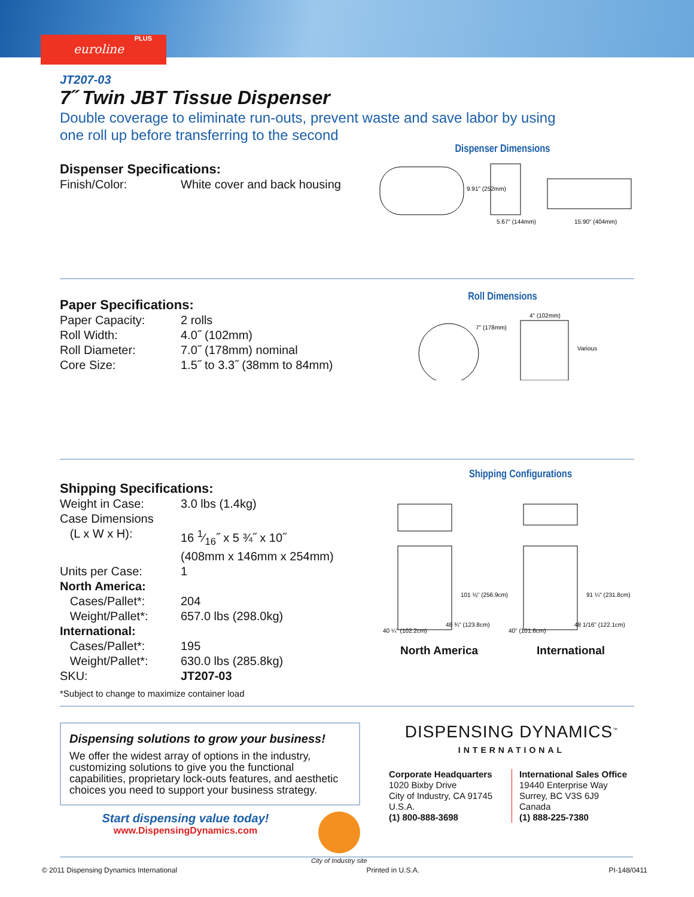PLUS
euroline
JT207-03
7˝ Twin JBT Tissue Dispenser
Double coverage to eliminate run-outs, prevent waste and save labor by using
one roll up before transferring to the second
Dispenser Specifications:
Finish/Color: White cover and back housing
Dispenser Dimensions
9.91" (252mm)
5.67" (144mm)
15.90" (404mm)
Paper Specifications:
Paper Capacity: 2 rolls
Roll Width: 4.0˝ (102mm)
Roll Diameter: 7.0˝ (178mm) nominal
Core Size: 1.5˝ to 3.3˝ (38mm to 84mm)
Roll Dimensions
7" (178mm)
4" (102mm)
Various
Shipping Specifications:
Weight in Case: 3.0 lbs (1.4kg)
Case Dimensions
(L x W x H): 16 1⁄16˝ x 5 ¾˝ x 10˝
(408mm x 146mm x 254mm)
Units per Case: 1
North America:
Cases/Pallet*: 204
Weight/Pallet*: 657.0 lbs (298.0kg)
International:
Cases/Pallet*: 195
Weight/Pallet*: 630.0 lbs (285.8kg)
SKU: JT207-03
*Subject to change to maximize container load
Shipping Configurations
101 ⅛" (256.9cm)
91 ¼" (231.8cm)
40 ¼" (102.2cm)
48 ¾" (123.8cm)
40" (101.6cm)
48 1/16" (122.1cm)
North America International
Dispensing solutions to grow your business!
We offer the widest array of options in the industry, customizing solutions to give you the functional capabilities, proprietary lock-outs features, and aesthetic choices you need to support your business strategy.
Start dispensing value today!
www.DispensingDynamics.com
City of Industry site
DISPENSING DYNAMICS<sup>™</sup>
INTERNATIONAL
Corporate Headquarters
1020 Bixby Drive
City of Industry, CA 91745
U.S.A.
(1) 800-888-3698
International Sales Office
19440 Enterprise Way
Surrey, BC V3S 6J9
Canada
(1) 888-225-7380
© 2011 Dispensing Dynamics International Printed in U.S.A. PI-148/0411